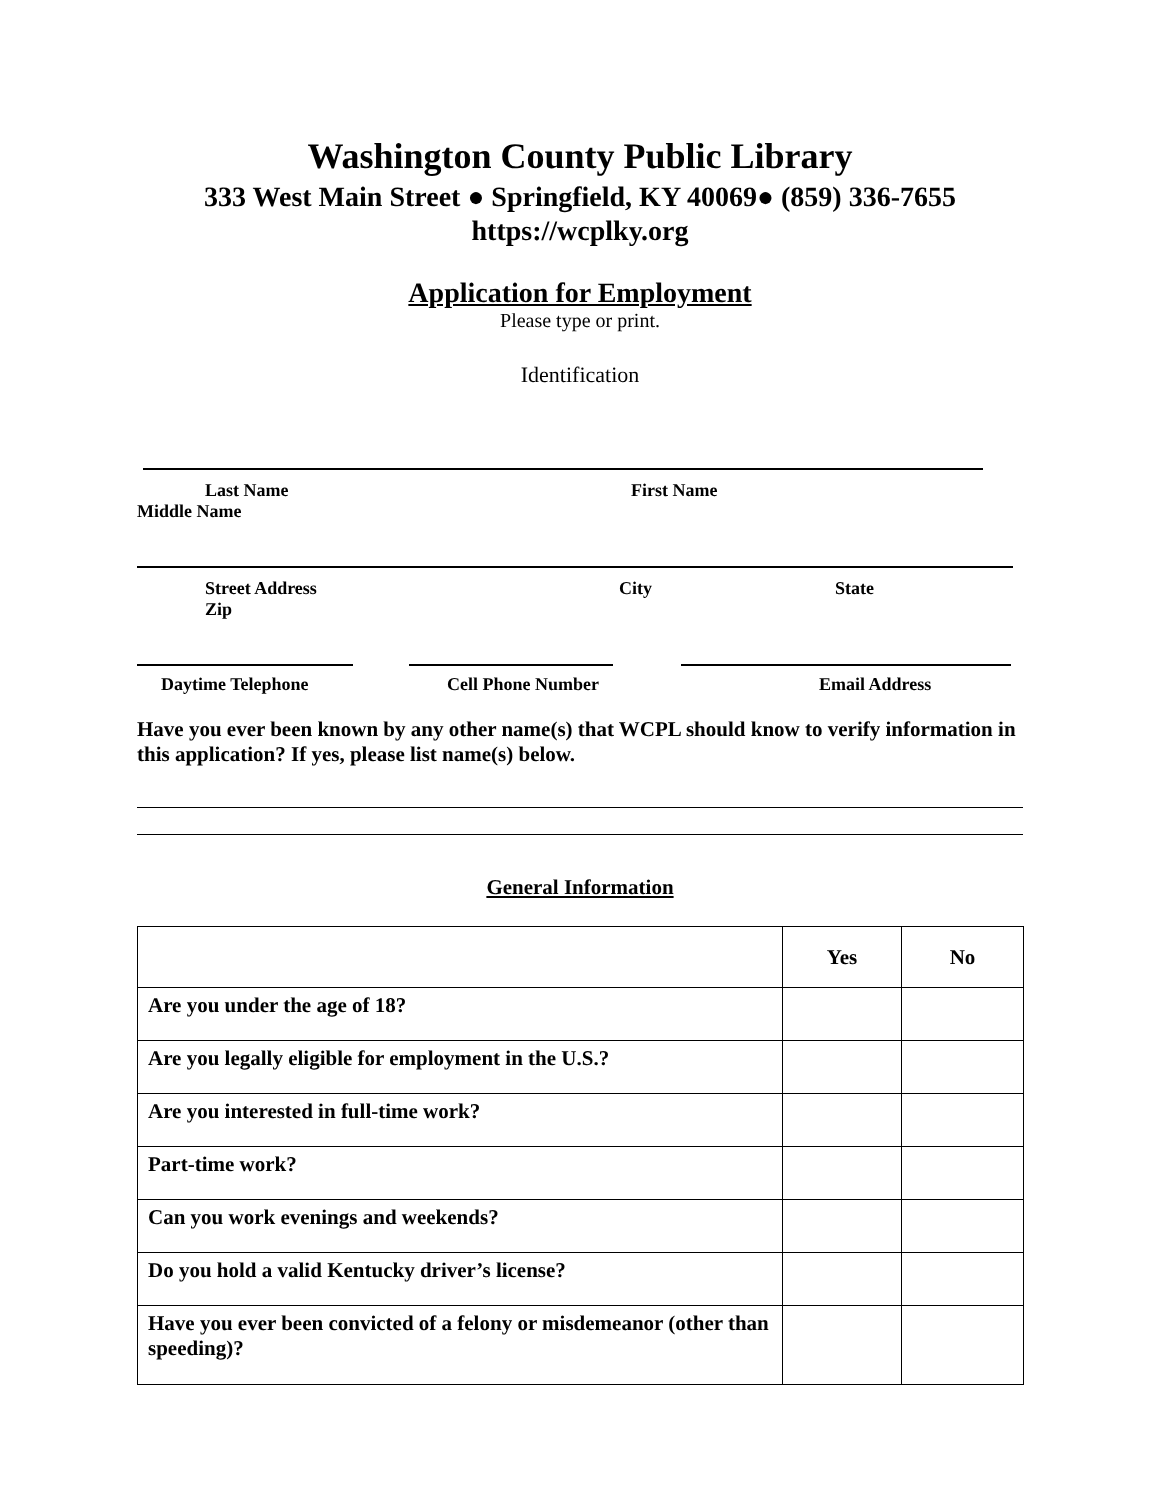Washington County Public Library
333 West Main Street ● Springfield, KY 40069● (859) 336-7655
https://wcplky.org
Application for Employment
Please type or print.
Identification
Last Name First Name
Middle Name
Street Address City State
Zip
Daytime Telephone Cell Phone Number Email Address
Have you ever been known by any other name(s) that WCPL should know to verify information in this application? If yes, please list name(s) below.
General Information
| | Yes | No |
| --- | --- | --- |
| Are you under the age of 18? | | |
| Are you legally eligible for employment in the U.S.? | | |
| Are you interested in full-time work? | | |
| Part-time work? | | |
| Can you work evenings and weekends? | | |
| Do you hold a valid Kentucky driver’s license? | | |
| Have you ever been convicted of a felony or misdemeanor (other than speeding)? | | |